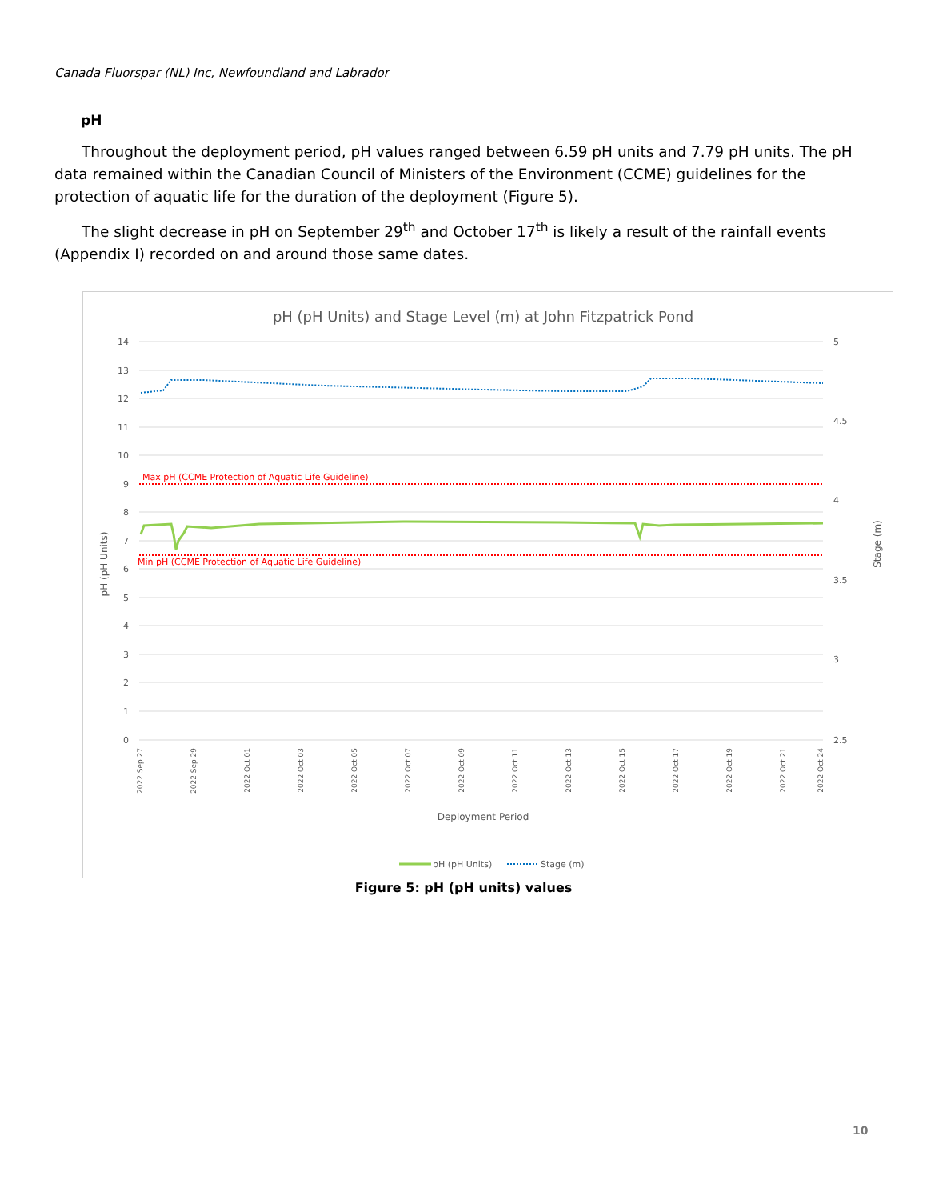Canada Fluorspar (NL) Inc, Newfoundland and Labrador
pH
Throughout the deployment period, pH values ranged between 6.59 pH units and 7.79 pH units. The pH data remained within the Canadian Council of Ministers of the Environment (CCME) guidelines for the protection of aquatic life for the duration of the deployment (Figure 5).
The slight decrease in pH on September 29<sup>th</sup> and October 17<sup>th</sup> is likely a result of the rainfall events (Appendix I) recorded on and around those same dates.
pH (pH Units) and Stage Level (m) at John Fitzpatrick Pond
14
13
12
11
10
9
8
7
6
5
4
3
2
1
0
5
4.5
4
3.5
3
2.5
Max pH (CCME Protection of Aquatic Life Guideline)
Min pH (CCME Protection of Aquatic Life Guideline)
pH (pH Units)
Stage (m)
Deployment Period
2022 Sep 27
2022 Sep 29
2022 Oct 01
2022 Oct 03
2022 Oct 05
2022 Oct 07
2022 Oct 09
2022 Oct 11
2022 Oct 13
2022 Oct 15
2022 Oct 17
2022 Oct 19
2022 Oct 21
2022 Oct 24
pH (pH Units)
Stage (m)
Figure 5: pH (pH units) values
10